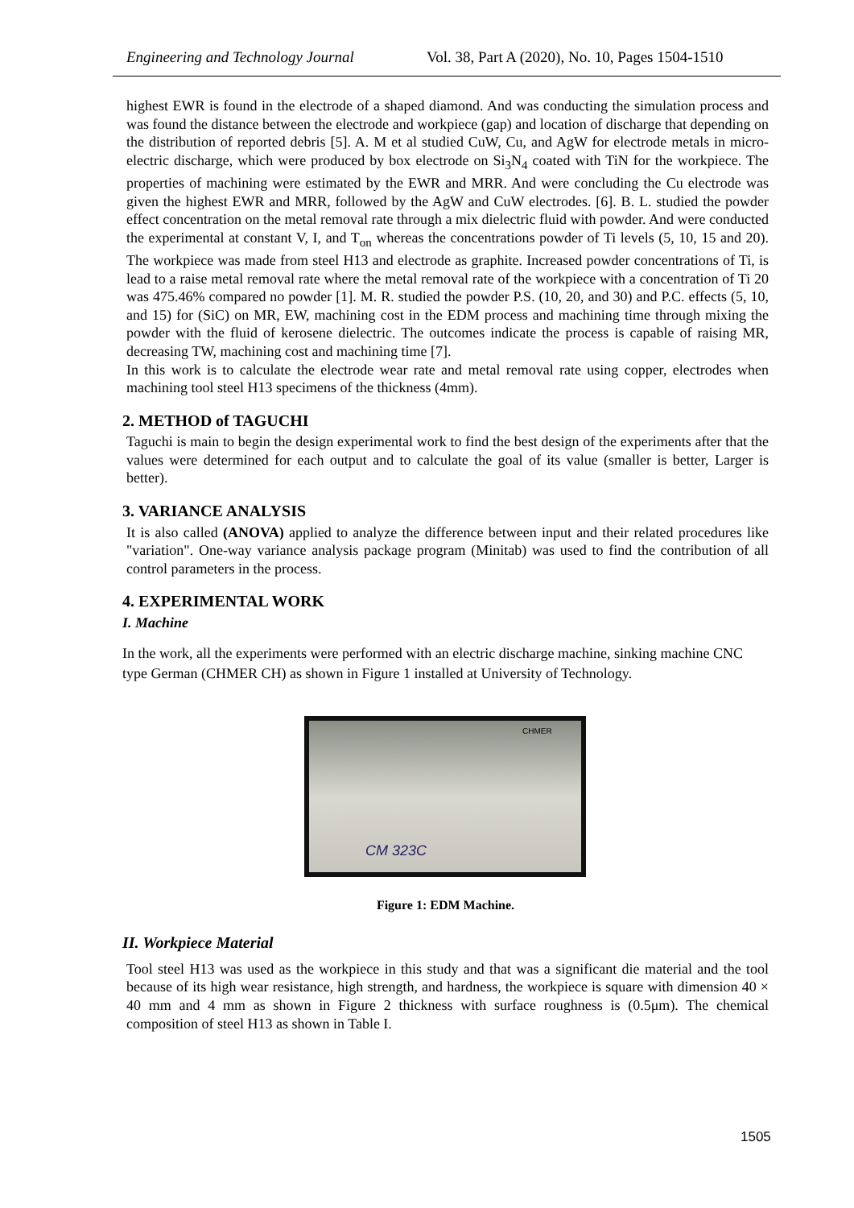Engineering and Technology Journal Vol. 38, Part A (2020), No. 10, Pages 1504-1510
highest EWR is found in the electrode of a shaped diamond. And was conducting the simulation process and was found the distance between the electrode and workpiece (gap) and location of discharge that depending on the distribution of reported debris [5]. A. M et al studied CuW, Cu, and AgW for electrode metals in micro- electric discharge, which were produced by box electrode on Si<sub>3</sub>N<sub>4</sub> coated with TiN for the workpiece. The properties of machining were estimated by the EWR and MRR. And were concluding the Cu electrode was given the highest EWR and MRR, followed by the AgW and CuW electrodes. [6]. B. L. studied the powder effect concentration on the metal removal rate through a mix dielectric fluid with powder. And were conducted the experimental at constant V, I, and T<sub>on</sub> whereas the concentrations powder of Ti levels (5, 10, 15 and 20). The workpiece was made from steel H13 and electrode as graphite. Increased powder concentrations of Ti, is lead to a raise metal removal rate where the metal removal rate of the workpiece with a concentration of Ti 20 was 475.46% compared no powder [1]. M. R. studied the powder P.S. (10, 20, and 30) and P.C. effects (5, 10, and 15) for (SiC) on MR, EW, machining cost in the EDM process and machining time through mixing the powder with the fluid of kerosene dielectric. The outcomes indicate the process is capable of raising MR, decreasing TW, machining cost and machining time [7].
In this work is to calculate the electrode wear rate and metal removal rate using copper, electrodes when machining tool steel H13 specimens of the thickness (4mm).
2. METHOD of TAGUCHI
Taguchi is main to begin the design experimental work to find the best design of the experiments after that the values were determined for each output and to calculate the goal of its value (smaller is better, Larger is better).
3. VARIANCE ANALYSIS
It is also called (ANOVA) applied to analyze the difference between input and their related procedures like "variation". One-way variance analysis package program (Minitab) was used to find the contribution of all control parameters in the process.
4. EXPERIMENTAL WORK
I. Machine
In the work, all the experiments were performed with an electric discharge machine, sinking machine CNC type German (CHMER CH) as shown in Figure 1 installed at University of Technology.
CM 323C
CHMER
Figure 1: EDM Machine.
II. Workpiece Material
Tool steel H13 was used as the workpiece in this study and that was a significant die material and the tool because of its high wear resistance, high strength, and hardness, the workpiece is square with dimension 40 × 40 mm and 4 mm as shown in Figure 2 thickness with surface roughness is (0.5μm). The chemical composition of steel H13 as shown in Table I.
1505